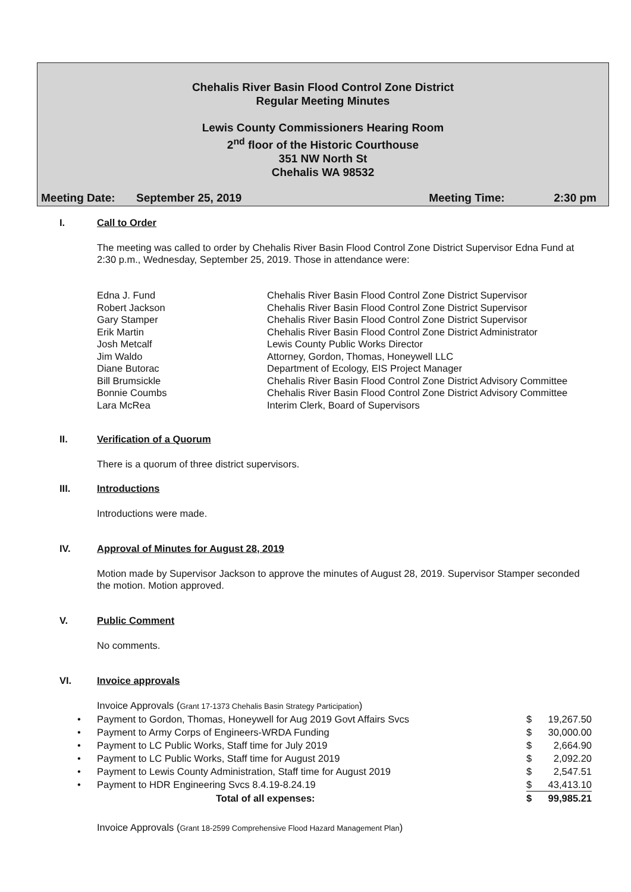Chehalis River Basin Flood Control Zone District
Regular Meeting Minutes
Lewis County Commissioners Hearing Room
2<sup>nd</sup> floor of the Historic Courthouse
351 NW North St
Chehalis WA 98532
Meeting Date: September 25, 2019 Meeting Time: 2:30 pm
I. Call to Order
The meeting was called to order by Chehalis River Basin Flood Control Zone District Supervisor Edna Fund at 2:30 p.m., Wednesday, September 25, 2019. Those in attendance were:
| Edna J. Fund | Chehalis River Basin Flood Control Zone District Supervisor |
| Robert Jackson | Chehalis River Basin Flood Control Zone District Supervisor |
| Gary Stamper | Chehalis River Basin Flood Control Zone District Supervisor |
| Erik Martin | Chehalis River Basin Flood Control Zone District Administrator |
| Josh Metcalf | Lewis County Public Works Director |
| Jim Waldo | Attorney, Gordon, Thomas, Honeywell LLC |
| Diane Butorac | Department of Ecology, EIS Project Manager |
| Bill Brumsickle | Chehalis River Basin Flood Control Zone District Advisory Committee |
| Bonnie Coumbs | Chehalis River Basin Flood Control Zone District Advisory Committee |
| Lara McRea | Interim Clerk, Board of Supervisors |
II. Verification of a Quorum
There is a quorum of three district supervisors.
III. Introductions
Introductions were made.
IV. Approval of Minutes for August 28, 2019
Motion made by Supervisor Jackson to approve the minutes of August 28, 2019. Supervisor Stamper seconded the motion. Motion approved.
V. Public Comment
No comments.
VI. Invoice approvals
Invoice Approvals (Grant 17-1373 Chehalis Basin Strategy Participation)
| • | Payment to Gordon, Thomas, Honeywell for Aug 2019 Govt Affairs Svcs | $ | 19,267.50 |
| • | Payment to Army Corps of Engineers-WRDA Funding | $ | 30,000.00 |
| • | Payment to LC Public Works, Staff time for July 2019 | $ | 2,664.90 |
| • | Payment to LC Public Works, Staff time for August 2019 | $ | 2,092.20 |
| • | Payment to Lewis County Administration, Staff time for August 2019 | $ | 2,547.51 |
| • | Payment to HDR Engineering Svcs 8.4.19-8.24.19 | $ | 43,413.10 |
| | Total of all expenses: | $ | 99,985.21 |
Invoice Approvals (Grant 18-2599 Comprehensive Flood Hazard Management Plan)